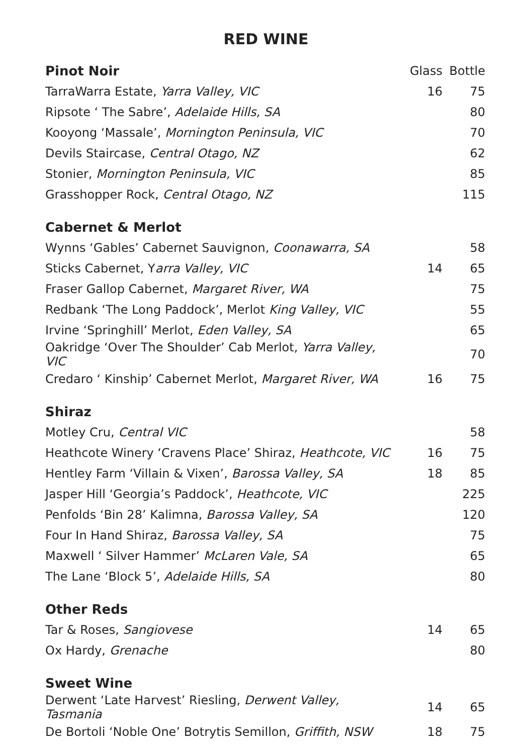RED WINE
| Pinot Noir | Glass | Bottle |
| TarraWarra Estate, Yarra Valley, VIC | 16 | 75 |
| Ripsote ‘ The Sabre’, Adelaide Hills, SA | | 80 |
| Kooyong ‘Massale’, Mornington Peninsula, VIC | | 70 |
| Devils Staircase, Central Otago, NZ | | 62 |
| Stonier, Mornington Peninsula, VIC | | 85 |
| Grasshopper Rock, Central Otago, NZ | | 115 |
| Cabernet & Merlot | | |
| Wynns ‘Gables’ Cabernet Sauvignon, Coonawarra, SA | | 58 |
| Sticks Cabernet, Y arra Valley, VIC | 14 | 65 |
| Fraser Gallop Cabernet, Margaret River, WA | | 75 |
| Redbank ‘The Long Paddock’, Merlot King Valley, VIC | | 55 |
| Irvine ‘Springhill’ Merlot, Eden Valley, SA | | 65 |
| Oakridge ‘Over The Shoulder’ Cab Merlot, Yarra Valley, VIC | | 70 |
| Credaro ‘ Kinship’ Cabernet Merlot, Margaret River, WA | 16 | 75 |
| Shiraz | | |
| Motley Cru, Central VIC | | 58 |
| Heathcote Winery ‘Cravens Place’ Shiraz, Heathcote, VIC | 16 | 75 |
| Hentley Farm ‘Villain & Vixen’, Barossa Valley, SA | 18 | 85 |
| Jasper Hill ‘Georgia’s Paddock’, Heathcote, VIC | | 225 |
| Penfolds ‘Bin 28’ Kalimna, Barossa Valley, SA | | 120 |
| Four In Hand Shiraz, Barossa Valley, SA | | 75 |
| Maxwell ‘ Silver Hammer’ McLaren Vale, SA | | 65 |
| The Lane ‘Block 5’, Adelaide Hills, SA | | 80 |
| Other Reds | | |
| Tar & Roses, Sangiovese | 14 | 65 |
| Ox Hardy, Grenache | | 80 |
| Sweet Wine | | |
| Derwent ‘Late Harvest’ Riesling, Derwent Valley, Tasmania | 14 | 65 |
| De Bortoli ‘Noble One’ Botrytis Semillon, Griffith, NSW | 18 | 75 |